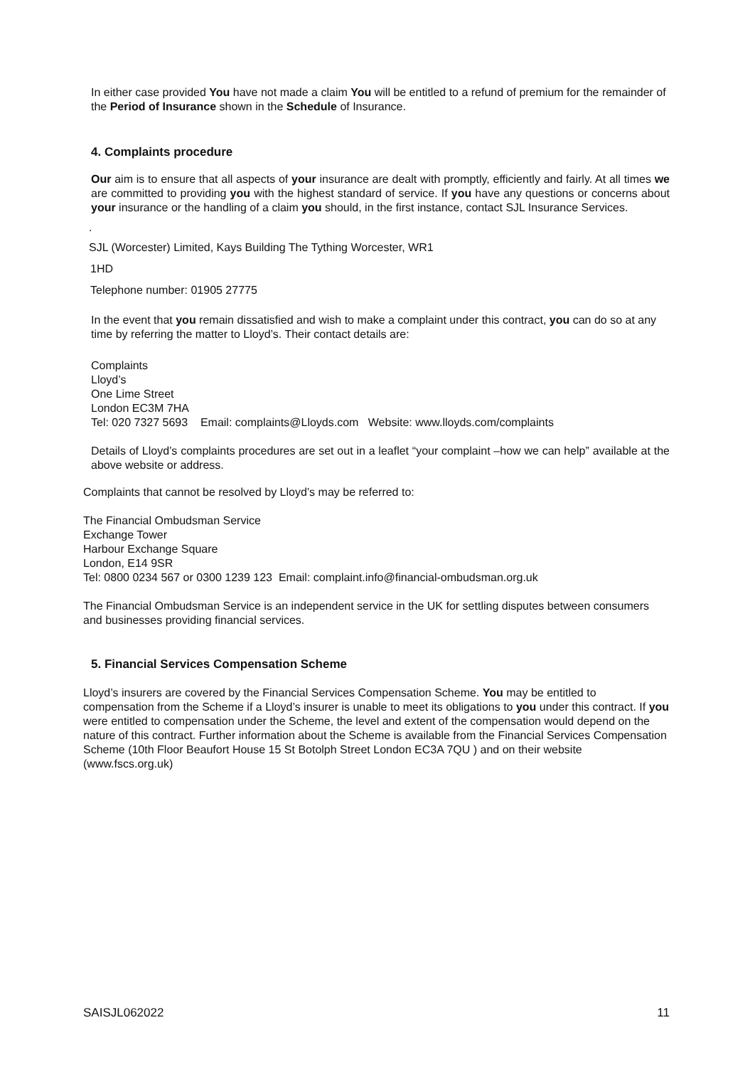In either case provided You have not made a claim You will be entitled to a refund of premium for the remainder of the Period of Insurance shown in the Schedule of Insurance.
4. Complaints procedure
Our aim is to ensure that all aspects of your insurance are dealt with promptly, efficiently and fairly. At all times we are committed to providing you with the highest standard of service. If you have any questions or concerns about your insurance or the handling of a claim you should, in the first instance, contact SJL Insurance Services.
.
SJL (Worcester) Limited, Kays Building The Tything Worcester, WR1
1HD
Telephone number: 01905 27775
In the event that you remain dissatisfied and wish to make a complaint under this contract, you can do so at any time by referring the matter to Lloyd’s. Their contact details are:
Complaints
Lloyd’s
One Lime Street
London EC3M 7HA
Tel: 020 7327 5693 Email: complaints@Lloyds.com Website: www.lloyds.com/complaints
Details of Lloyd’s complaints procedures are set out in a leaflet “your complaint –how we can help” available at the above website or address.
Complaints that cannot be resolved by Lloyd’s may be referred to:
The Financial Ombudsman Service
Exchange Tower
Harbour Exchange Square
London, E14 9SR
Tel: 0800 0234 567 or 0300 1239 123 Email: complaint.info@financial-ombudsman.org.uk
The Financial Ombudsman Service is an independent service in the UK for settling disputes between consumers and businesses providing financial services.
5. Financial Services Compensation Scheme
Lloyd’s insurers are covered by the Financial Services Compensation Scheme. You may be entitled to compensation from the Scheme if a Lloyd’s insurer is unable to meet its obligations to you under this contract. If you were entitled to compensation under the Scheme, the level and extent of the compensation would depend on the nature of this contract. Further information about the Scheme is available from the Financial Services Compensation Scheme (10th Floor Beaufort House 15 St Botolph Street London EC3A 7QU ) and on their website (www.fscs.org.uk)
SAISJL062022 11